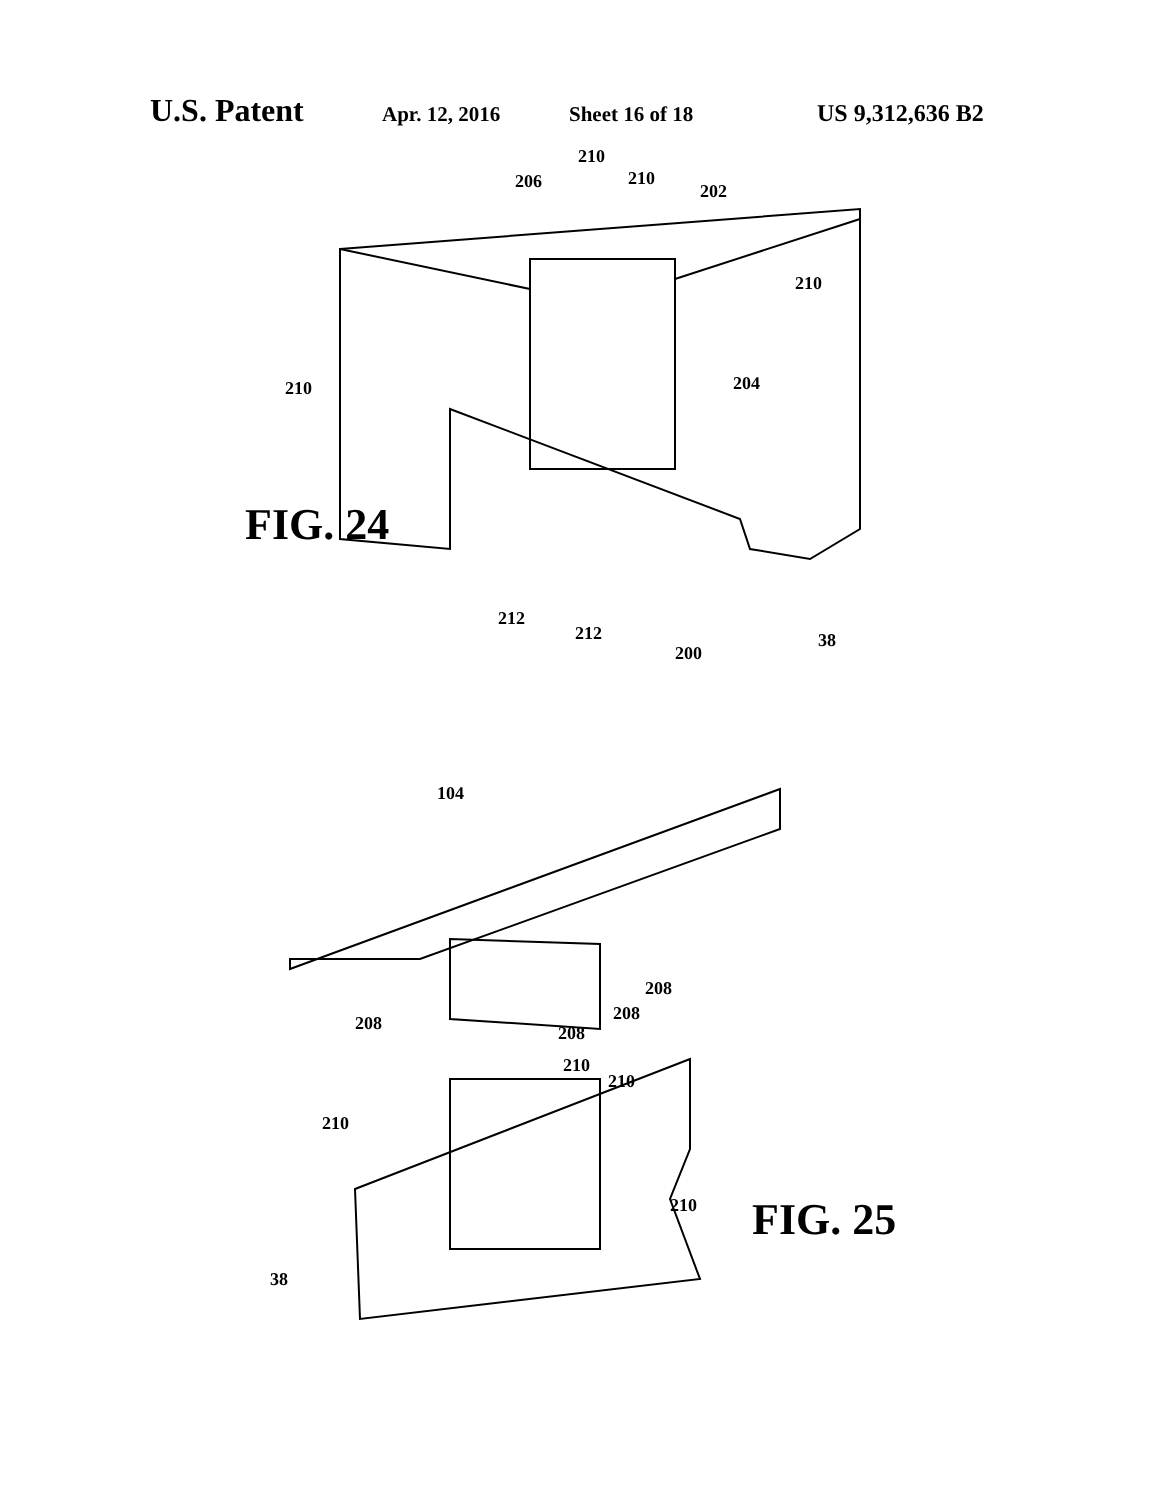U.S. Patent Apr. 12, 2016 Sheet 16 of 18 US 9,312,636 B2
210
210
206
202
210
210
204
212
212
200
38
104
208
208
208
208
210
210
210
210
38
FIG. 24
FIG. 25